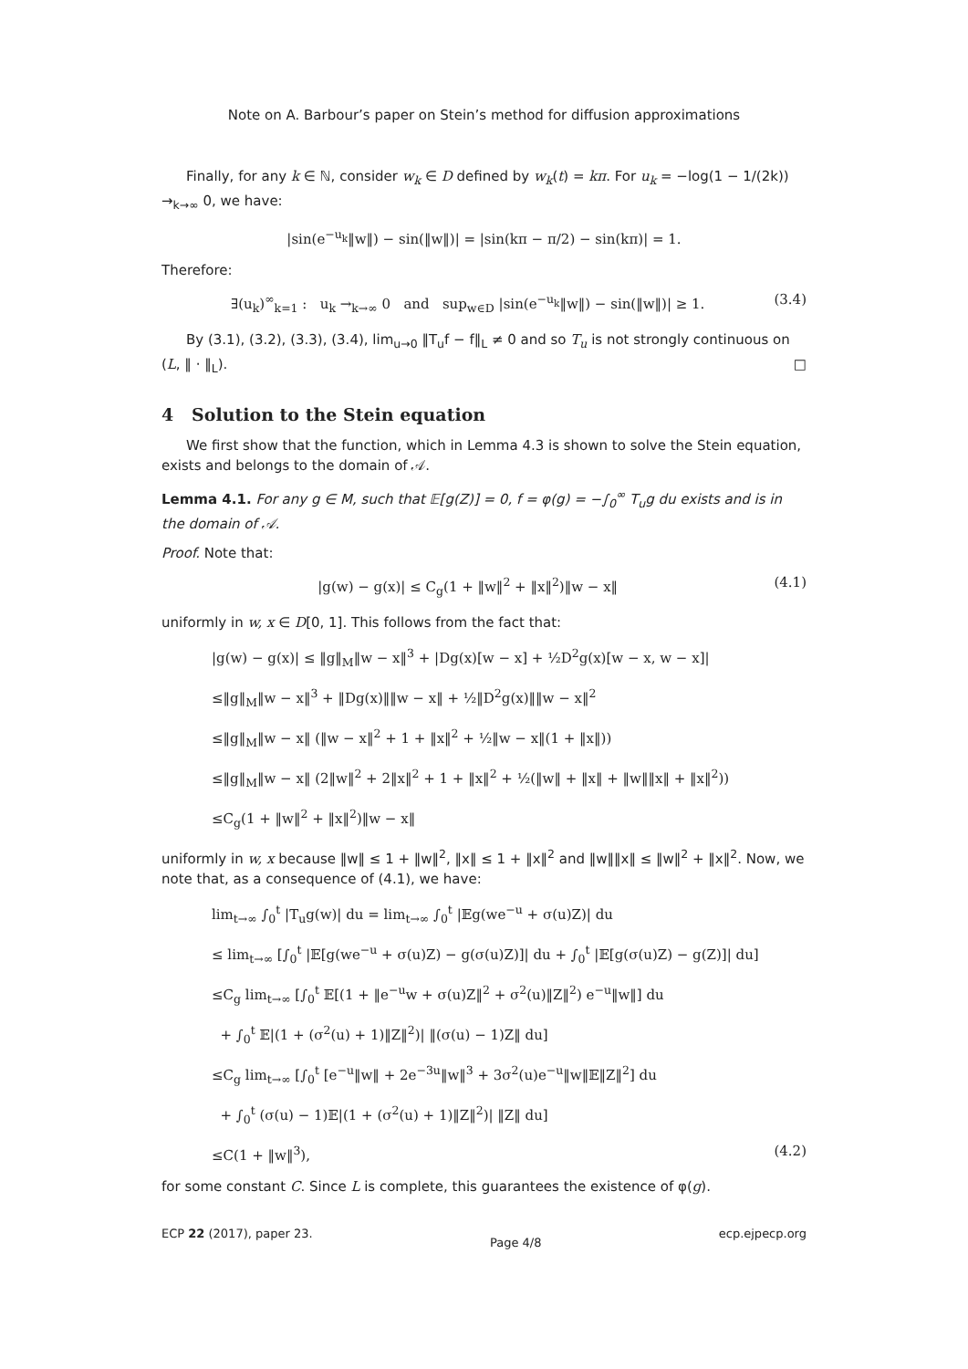Note on A. Barbour’s paper on Stein’s method for diffusion approximations
Finally, for any k ∈ ℕ, consider w<sub>k</sub> ∈ D defined by w<sub>k</sub>(t) = kπ. For u<sub>k</sub> = −log(1 − 1/(2k)) →<sub>k→∞</sub> 0, we have:
|sin(e<sup>−u<sub>k</sub></sup>‖w‖) − sin(‖w‖)| = |sin(kπ − π/2) − sin(kπ)| = 1.
Therefore:
∃(u<sub>k</sub>)<sup>∞</sup><sub>k=1</sub> : u<sub>k</sub> →<sub>k→∞</sub> 0 and sup<sub>w∈D</sub> |sin(e<sup>−u<sub>k</sub></sup>‖w‖) − sin(‖w‖)| ≥ 1. (3.4)
By (3.1), (3.2), (3.3), (3.4), lim<sub>u→0</sub> ‖T<sub>u</sub>f − f‖<sub>L</sub> ≠ 0 and so T<sub>u</sub> is not strongly continuous on (L, ‖ · ‖<sub>L</sub>). □
4 Solution to the Stein equation
We first show that the function, which in Lemma 4.3 is shown to solve the Stein equation, exists and belongs to the domain of 𝒜.
Lemma 4.1. For any g ∈ M, such that 𝔼[g(Z)] = 0, f = φ(g) = −∫<sub>0</sub><sup>∞</sup> T<sub>u</sub>g du exists and is in the domain of 𝒜.
Proof. Note that:
|g(w) − g(x)| ≤ C<sub>g</sub>(1 + ‖w‖<sup>2</sup> + ‖x‖<sup>2</sup>)‖w − x‖ (4.1)
uniformly in w, x ∈ D[0, 1]. This follows from the fact that:
|g(w) − g(x)| ≤ ‖g‖<sub>M</sub>‖w − x‖<sup>3</sup> + |Dg(x)[w − x] + ½D<sup>2</sup>g(x)[w − x, w − x]|
≤‖g‖<sub>M</sub>‖w − x‖<sup>3</sup> + ‖Dg(x)‖‖w − x‖ + ½‖D<sup>2</sup>g(x)‖‖w − x‖<sup>2</sup>
≤‖g‖<sub>M</sub>‖w − x‖ (‖w − x‖<sup>2</sup> + 1 + ‖x‖<sup>2</sup> + ½‖w − x‖(1 + ‖x‖))
≤‖g‖<sub>M</sub>‖w − x‖ (2‖w‖<sup>2</sup> + 2‖x‖<sup>2</sup> + 1 + ‖x‖<sup>2</sup> + ½(‖w‖ + ‖x‖ + ‖w‖‖x‖ + ‖x‖<sup>2</sup>))
≤C<sub>g</sub>(1 + ‖w‖<sup>2</sup> + ‖x‖<sup>2</sup>)‖w − x‖
uniformly in w, x because ‖w‖ ≤ 1 + ‖w‖<sup>2</sup>, ‖x‖ ≤ 1 + ‖x‖<sup>2</sup> and ‖w‖‖x‖ ≤ ‖w‖<sup>2</sup> + ‖x‖<sup>2</sup>. Now, we note that, as a consequence of (4.1), we have:
lim<sub>t→∞</sub> ∫<sub>0</sub><sup>t</sup> |T<sub>u</sub>g(w)| du = lim<sub>t→∞</sub> ∫<sub>0</sub><sup>t</sup> |𝔼g(we<sup>−u</sup> + σ(u)Z)| du
≤ lim<sub>t→∞</sub> [∫<sub>0</sub><sup>t</sup> |𝔼[g(we<sup>−u</sup> + σ(u)Z) − g(σ(u)Z)]| du + ∫<sub>0</sub><sup>t</sup> |𝔼[g(σ(u)Z) − g(Z)]| du]
≤C<sub>g</sub> lim<sub>t→∞</sub> [∫<sub>0</sub><sup>t</sup> 𝔼[(1 + ‖e<sup>−u</sup>w + σ(u)Z‖<sup>2</sup> + σ<sup>2</sup>(u)‖Z‖<sup>2</sup>) e<sup>−u</sup>‖w‖] du
+ ∫<sub>0</sub><sup>t</sup> 𝔼|(1 + (σ<sup>2</sup>(u) + 1)‖Z‖<sup>2</sup>)| ‖(σ(u) − 1)Z‖ du]
≤C<sub>g</sub> lim<sub>t→∞</sub> [∫<sub>0</sub><sup>t</sup> [e<sup>−u</sup>‖w‖ + 2e<sup>−3u</sup>‖w‖<sup>3</sup> + 3σ<sup>2</sup>(u)e<sup>−u</sup>‖w‖𝔼‖Z‖<sup>2</sup>] du
+ ∫<sub>0</sub><sup>t</sup> (σ(u) − 1)𝔼|(1 + (σ<sup>2</sup>(u) + 1)‖Z‖<sup>2</sup>)| ‖Z‖ du]
≤C(1 + ‖w‖<sup>3</sup>), (4.2)
for some constant C. Since L is complete, this guarantees the existence of φ(g).
ECP 22 (2017), paper 23. Page 4/8 ecp.ejpecp.org